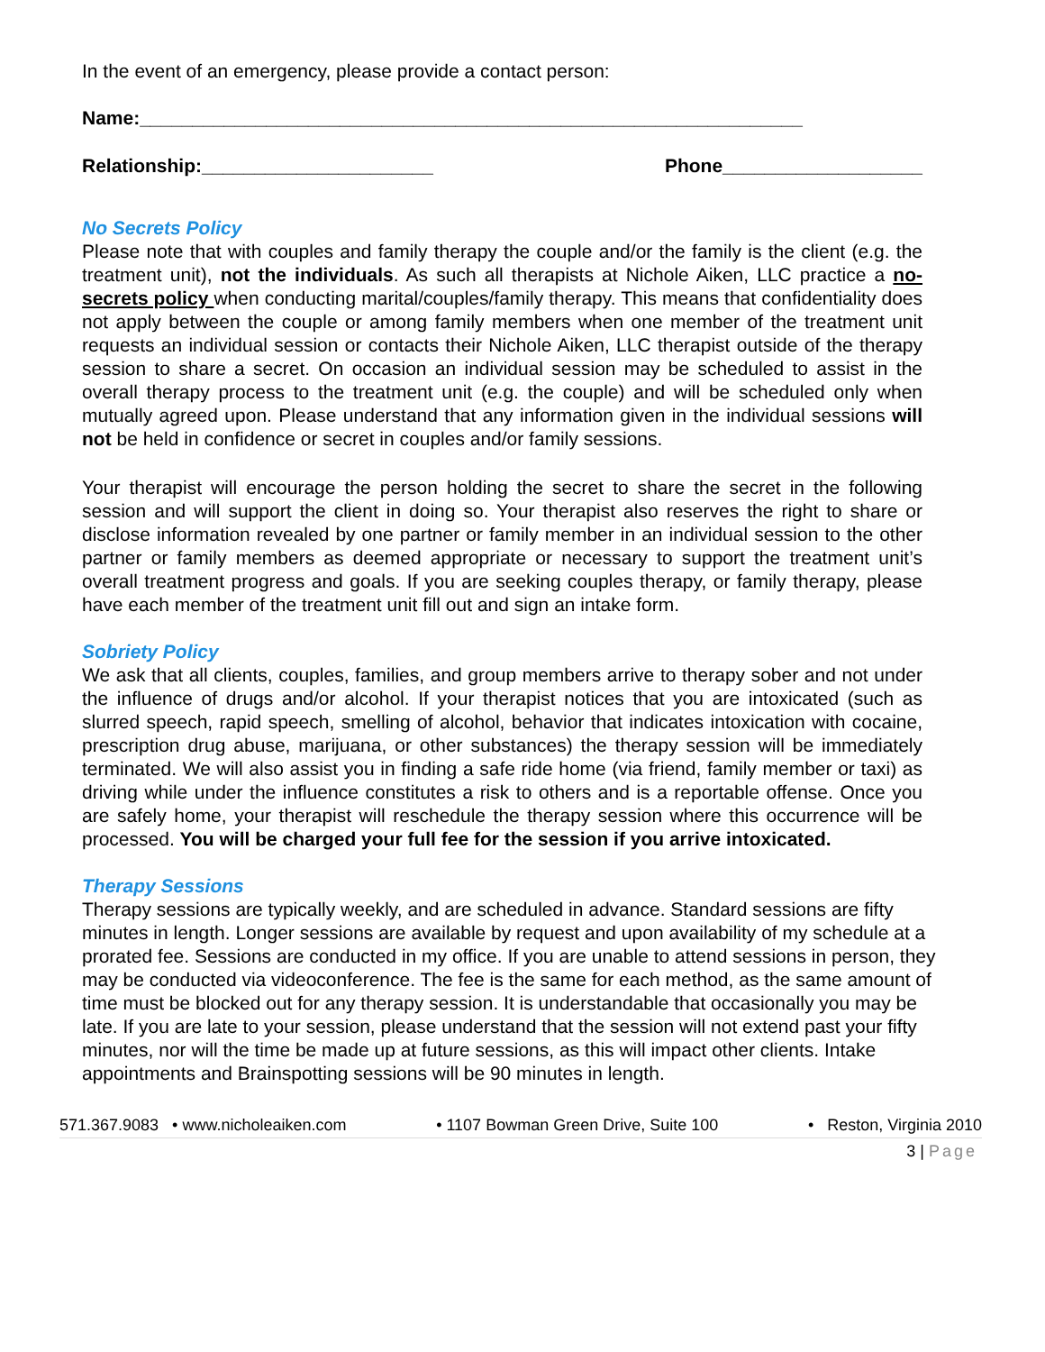In the event of an emergency, please provide a contact person:
Name:_______________________________________________________________
Relationship:______________________ Phone___________________
No Secrets Policy
Please note that with couples and family therapy the couple and/or the family is the client (e.g. the treatment unit), not the individuals. As such all therapists at Nichole Aiken, LLC practice a no-secrets policy when conducting marital/couples/family therapy. This means that confidentiality does not apply between the couple or among family members when one member of the treatment unit requests an individual session or contacts their Nichole Aiken, LLC therapist outside of the therapy session to share a secret. On occasion an individual session may be scheduled to assist in the overall therapy process to the treatment unit (e.g. the couple) and will be scheduled only when mutually agreed upon. Please understand that any information given in the individual sessions will not be held in confidence or secret in couples and/or family sessions.
Your therapist will encourage the person holding the secret to share the secret in the following session and will support the client in doing so. Your therapist also reserves the right to share or disclose information revealed by one partner or family member in an individual session to the other partner or family members as deemed appropriate or necessary to support the treatment unit’s overall treatment progress and goals. If you are seeking couples therapy, or family therapy, please have each member of the treatment unit fill out and sign an intake form.
Sobriety Policy
We ask that all clients, couples, families, and group members arrive to therapy sober and not under the influence of drugs and/or alcohol. If your therapist notices that you are intoxicated (such as slurred speech, rapid speech, smelling of alcohol, behavior that indicates intoxication with cocaine, prescription drug abuse, marijuana, or other substances) the therapy session will be immediately terminated. We will also assist you in finding a safe ride home (via friend, family member or taxi) as driving while under the influence constitutes a risk to others and is a reportable offense. Once you are safely home, your therapist will reschedule the therapy session where this occurrence will be processed. You will be charged your full fee for the session if you arrive intoxicated.
Therapy Sessions
Therapy sessions are typically weekly, and are scheduled in advance. Standard sessions are fifty minutes in length. Longer sessions are available by request and upon availability of my schedule at a prorated fee. Sessions are conducted in my office. If you are unable to attend sessions in person, they may be conducted via videoconference. The fee is the same for each method, as the same amount of time must be blocked out for any therapy session. It is understandable that occasionally you may be late. If you are late to your session, please understand that the session will not extend past your fifty minutes, nor will the time be made up at future sessions, as this will impact other clients. Intake appointments and Brainspotting sessions will be 90 minutes in length.
571.367.9083 • www.nicholeaiken.com • 1107 Bowman Green Drive, Suite 100 • Reston, Virginia 2010
3 | Page